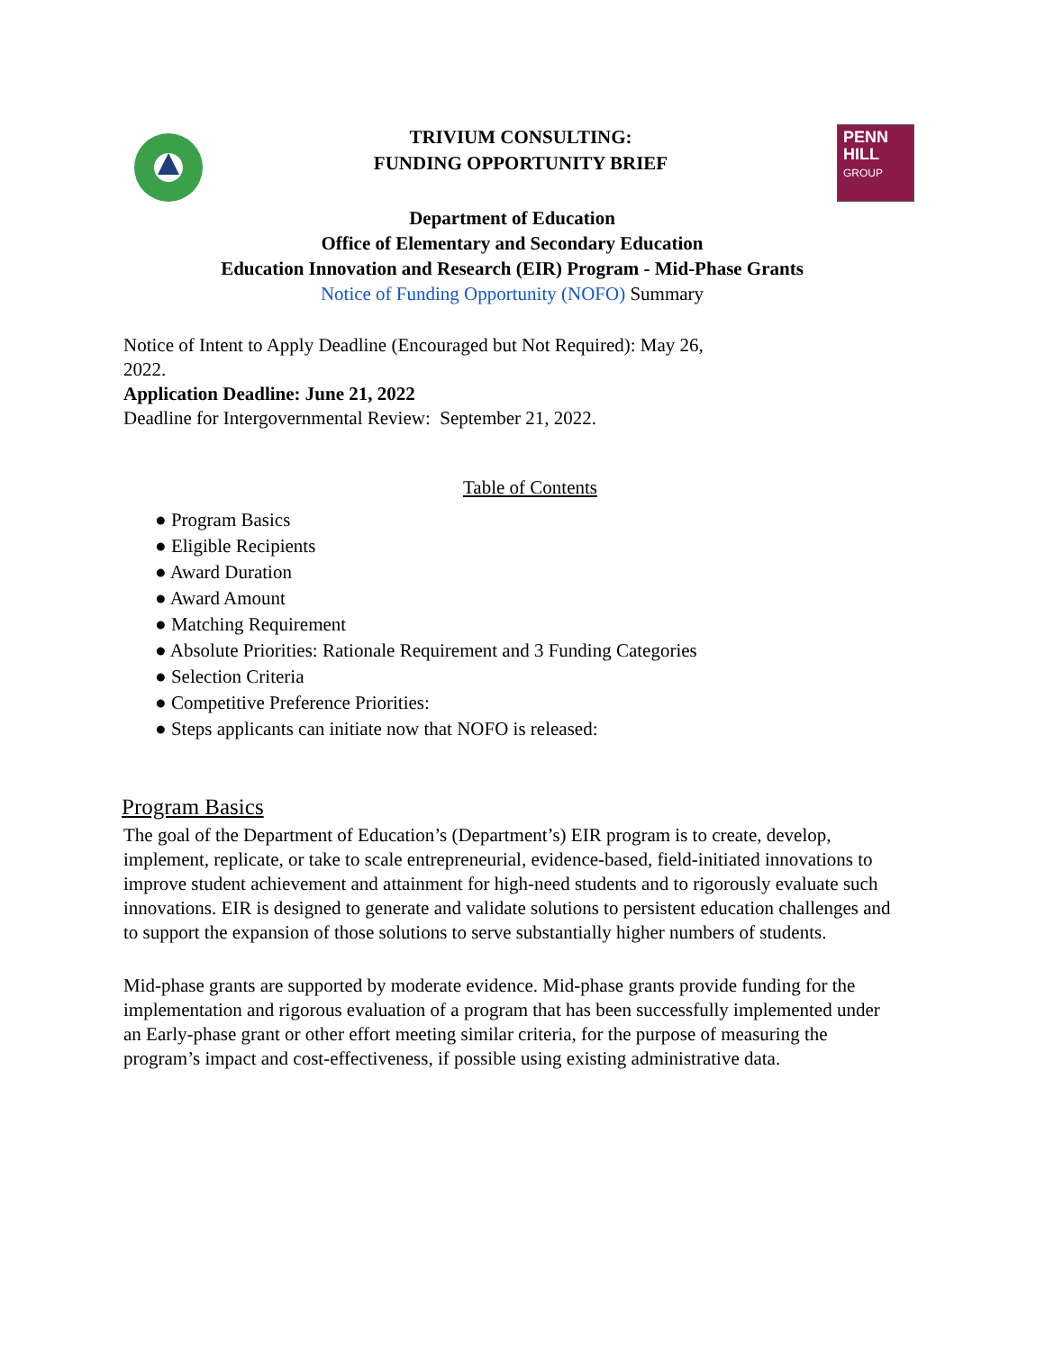TRIVIUM CONSULTING:
FUNDING OPPORTUNITY BRIEF
PENN
HILL
GROUP
Department of Education
Office of Elementary and Secondary Education
Education Innovation and Research (EIR) Program - Mid-Phase Grants
Notice of Funding Opportunity (NOFO) Summary
Notice of Intent to Apply Deadline (Encouraged but Not Required): May 26,
2022.
Application Deadline: June 21, 2022
Deadline for Intergovernmental Review: September 21, 2022.
Table of Contents
● Program Basics
● Eligible Recipients
● Award Duration
● Award Amount
● Matching Requirement
● Absolute Priorities: Rationale Requirement and 3 Funding Categories
● Selection Criteria
● Competitive Preference Priorities:
● Steps applicants can initiate now that NOFO is released:
Program Basics
The goal of the Department of Education’s (Department’s) EIR program is to create, develop, implement, replicate, or take to scale entrepreneurial, evidence-based, field-initiated innovations to improve student achievement and attainment for high-need students and to rigorously evaluate such innovations. EIR is designed to generate and validate solutions to persistent education challenges and to support the expansion of those solutions to serve substantially higher numbers of students.
Mid-phase grants are supported by moderate evidence. Mid-phase grants provide funding for the implementation and rigorous evaluation of a program that has been successfully implemented under an Early-phase grant or other effort meeting similar criteria, for the purpose of measuring the program’s impact and cost-effectiveness, if possible using existing administrative data.